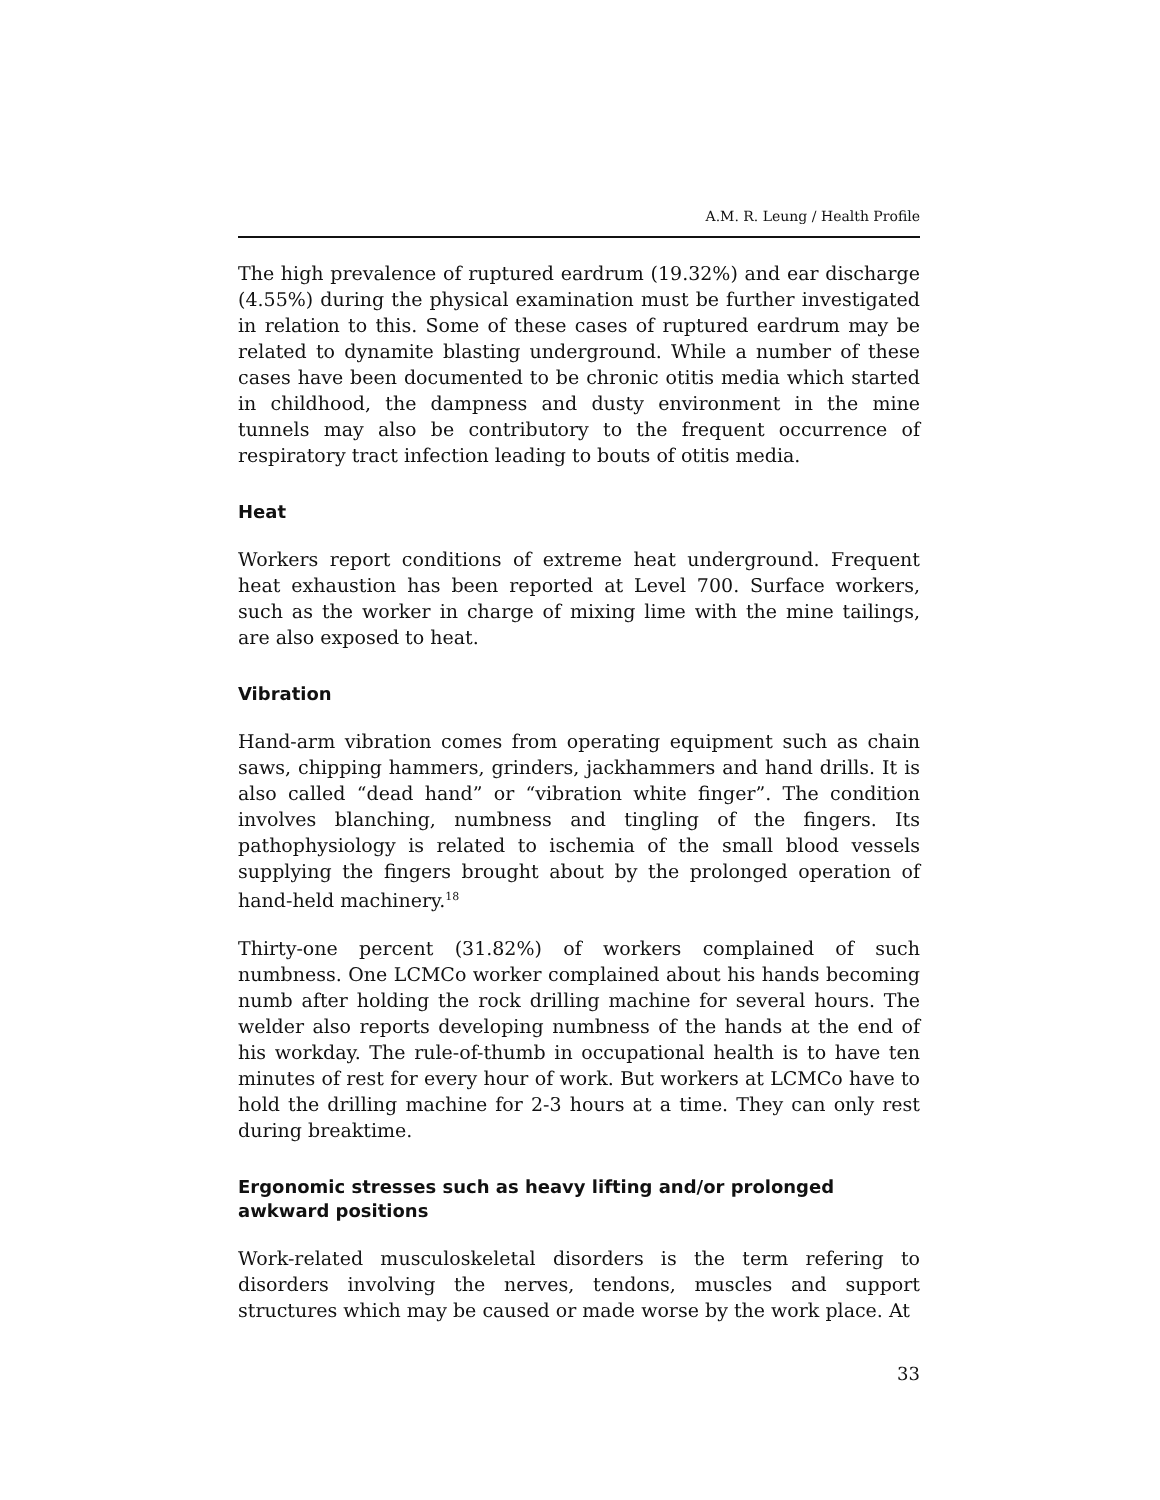A.M. R. Leung / Health Profile
The high prevalence of ruptured eardrum (19.32%) and ear discharge (4.55%) during the physical examination must be further investigated in relation to this. Some of these cases of ruptured eardrum may be related to dynamite blasting underground. While a number of these cases have been documented to be chronic otitis media which started in childhood, the dampness and dusty environment in the mine tunnels may also be contributory to the frequent occurrence of respiratory tract infection leading to bouts of otitis media.
Heat
Workers report conditions of extreme heat underground. Frequent heat exhaustion has been reported at Level 700. Surface workers, such as the worker in charge of mixing lime with the mine tailings, are also exposed to heat.
Vibration
Hand-arm vibration comes from operating equipment such as chain saws, chipping hammers, grinders, jackhammers and hand drills. It is also called “dead hand” or “vibration white finger”. The condition involves blanching, numbness and tingling of the fingers. Its pathophysiology is related to ischemia of the small blood vessels supplying the fingers brought about by the prolonged operation of hand-held machinery.<sup>18</sup>
Thirty-one percent (31.82%) of workers complained of such numbness. One LCMCo worker complained about his hands becoming numb after holding the rock drilling machine for several hours. The welder also reports developing numbness of the hands at the end of his workday. The rule-of-thumb in occupational health is to have ten minutes of rest for every hour of work. But workers at LCMCo have to hold the drilling machine for 2-3 hours at a time. They can only rest during breaktime.
Ergonomic stresses such as heavy lifting and/or prolonged awkward positions
Work-related musculoskeletal disorders is the term refering to disorders involving the nerves, tendons, muscles and support structures which may be caused or made worse by the work place. At
33